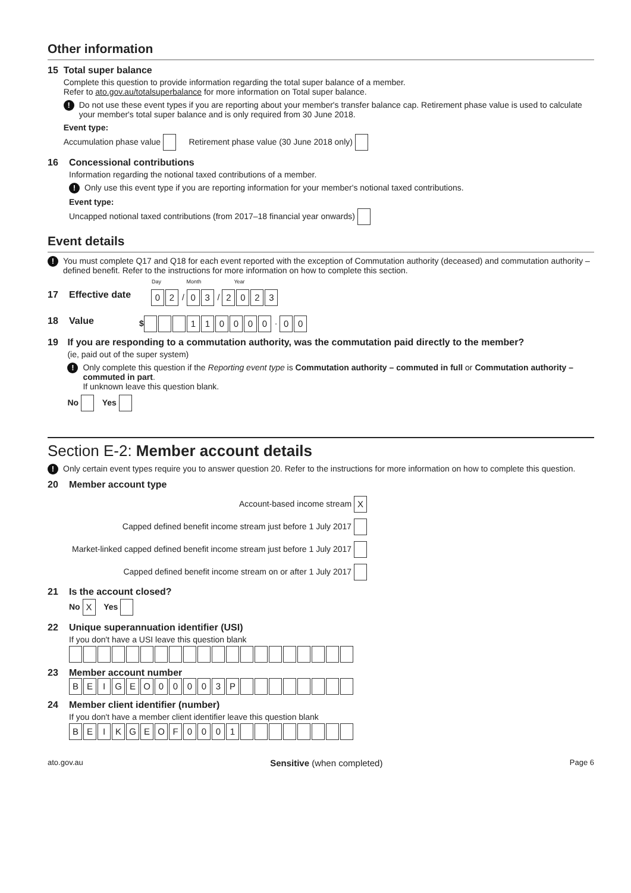Other information
15 Total super balance
Complete this question to provide information regarding the total super balance of a member.
Refer to ato.gov.au/totalsuperbalance for more information on Total super balance.
! Do not use these event types if you are reporting about your member's transfer balance cap. Retirement phase value is used to calculate your member's total super balance and is only required from 30 June 2018.
Event type:
Accumulation phase value Retirement phase value (30 June 2018 only)
16 Concessional contributions
Information regarding the notional taxed contributions of a member.
! Only use this event type if you are reporting information for your member's notional taxed contributions.
Event type:
Uncapped notional taxed contributions (from 2017–18 financial year onwards)
Event details
! You must complete Q17 and Q18 for each event reported with the exception of Commutation authority (deceased) and commutation authority – defined benefit. Refer to the instructions for more information on how to complete this section.
Day Month Year
17 Effective date 0 2 / 0 3 / 2023
18 Value $ 110000 · 0 0
19 If you are responding to a commutation authority, was the commutation paid directly to the member?
(ie, paid out of the super system)
! Only complete this question if the Reporting event type is Commutation authority – commuted in full or Commutation authority – commuted in part.
If unknown leave this question blank.
No Yes
Section E-2: Member account details
! Only certain event types require you to answer question 20. Refer to the instructions for more information on how to complete this question.
20 Member account type
Account-based income stream X
Capped defined benefit income stream just before 1 July 2017
Market-linked capped defined benefit income stream just before 1 July 2017
Capped defined benefit income stream on or after 1 July 2017
21 Is the account closed?
No X Yes
22 Unique superannuation identifier (USI)
If you don't have a USI leave this question blank
23 Member account number
BEIGEO 00003 P
24 Member client identifier (number)
If you don't have a member client identifier leave this question blank
BEIKGEOF 0001
ato.gov.au Sensitive (when completed) Page 6